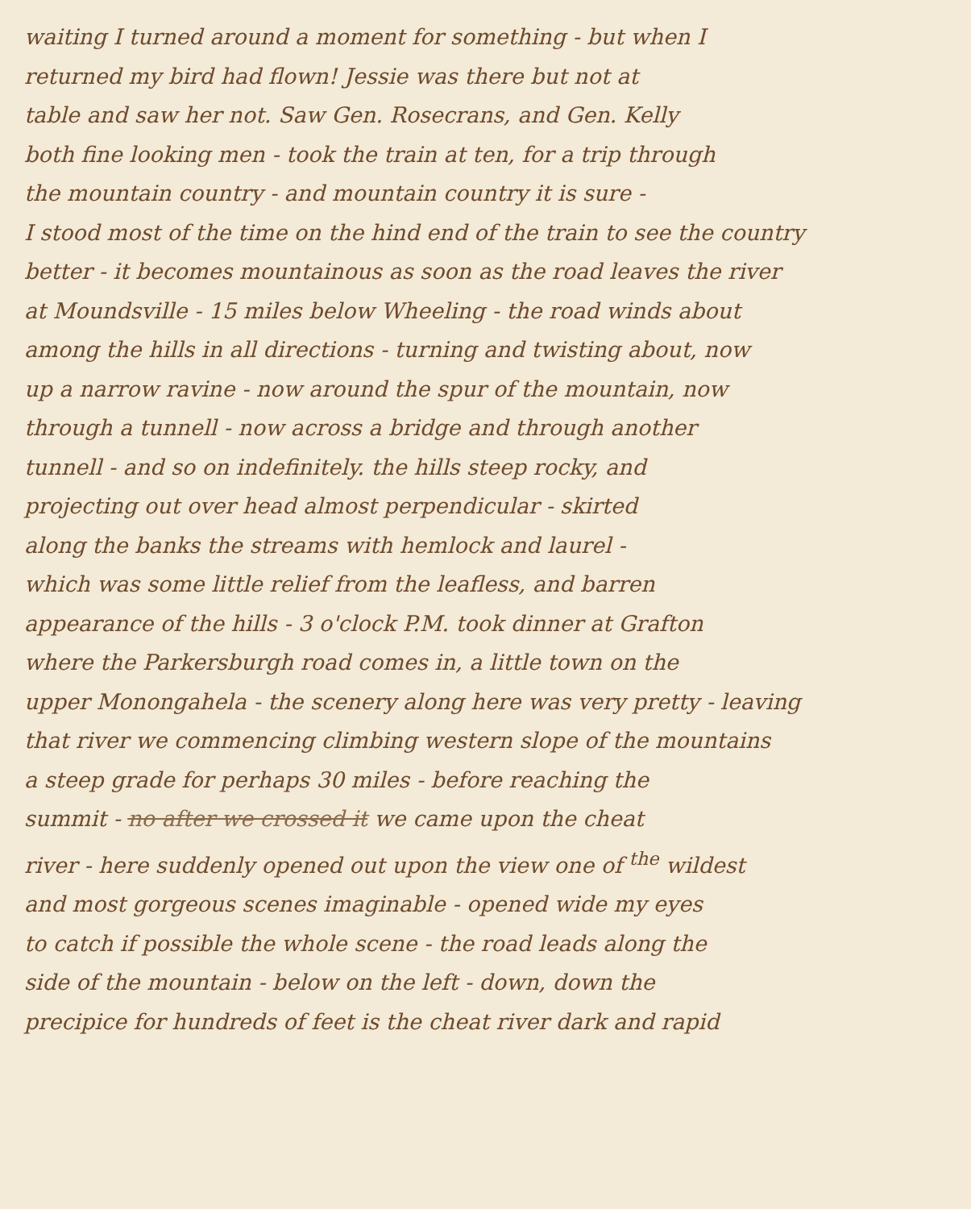waiting I turned around a moment for something - but when I
returned my bird had flown! Jessie was there but not at
table and saw her not. Saw Gen. Rosecrans, and Gen. Kelly
both fine looking men - took the train at ten, for a trip through
the mountain country - and mountain country it is sure -
I stood most of the time on the hind end of the train to see the country
better - it becomes mountainous as soon as the road leaves the river
at Moundsville - 15 miles below Wheeling - the road winds about
among the hills in all directions - turning and twisting about, now
up a narrow ravine - now around the spur of the mountain, now
through a tunnell - now across a bridge and through another
tunnell - and so on indefinitely. the hills steep rocky, and
projecting out over head almost perpendicular - skirted
along the banks the streams with hemlock and laurel -
which was some little relief from the leafless, and barren
appearance of the hills - 3 o'clock P.M. took dinner at Grafton
where the Parkersburgh road comes in, a little town on the
upper Monongahela - the scenery along here was very pretty - leaving
that river we commencing climbing western slope of the mountains
a steep grade for perhaps 30 miles - before reaching the
summit - no after we crossed it we came upon the cheat
river - here suddenly opened out upon the view one of <sup>the</sup> wildest
and most gorgeous scenes imaginable - opened wide my eyes
to catch if possible the whole scene - the road leads along the
side of the mountain - below on the left - down, down the
precipice for hundreds of feet is the cheat river dark and rapid